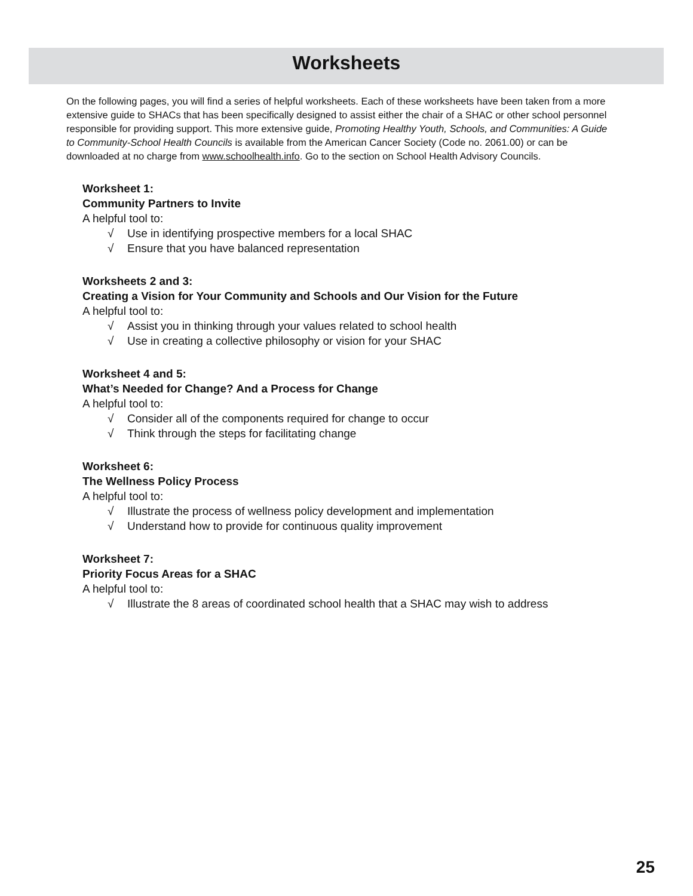Worksheets
On the following pages, you will find a series of helpful worksheets. Each of these worksheets have been taken from a more extensive guide to SHACs that has been specifically designed to assist either the chair of a SHAC or other school personnel responsible for providing support. This more extensive guide, Promoting Healthy Youth, Schools, and Communities: A Guide to Community-School Health Councils is available from the American Cancer Society (Code no. 2061.00) or can be downloaded at no charge from www.schoolhealth.info. Go to the section on School Health Advisory Councils.
Worksheet 1:
Community Partners to Invite
A helpful tool to:
√ Use in identifying prospective members for a local SHAC
√ Ensure that you have balanced representation
Worksheets 2 and 3:
Creating a Vision for Your Community and Schools and Our Vision for the Future
A helpful tool to:
√ Assist you in thinking through your values related to school health
√ Use in creating a collective philosophy or vision for your SHAC
Worksheet 4 and 5:
What’s Needed for Change? And a Process for Change
A helpful tool to:
√ Consider all of the components required for change to occur
√ Think through the steps for facilitating change
Worksheet 6:
The Wellness Policy Process
A helpful tool to:
√ Illustrate the process of wellness policy development and implementation
√ Understand how to provide for continuous quality improvement
Worksheet 7:
Priority Focus Areas for a SHAC
A helpful tool to:
√ Illustrate the 8 areas of coordinated school health that a SHAC may wish to address
25